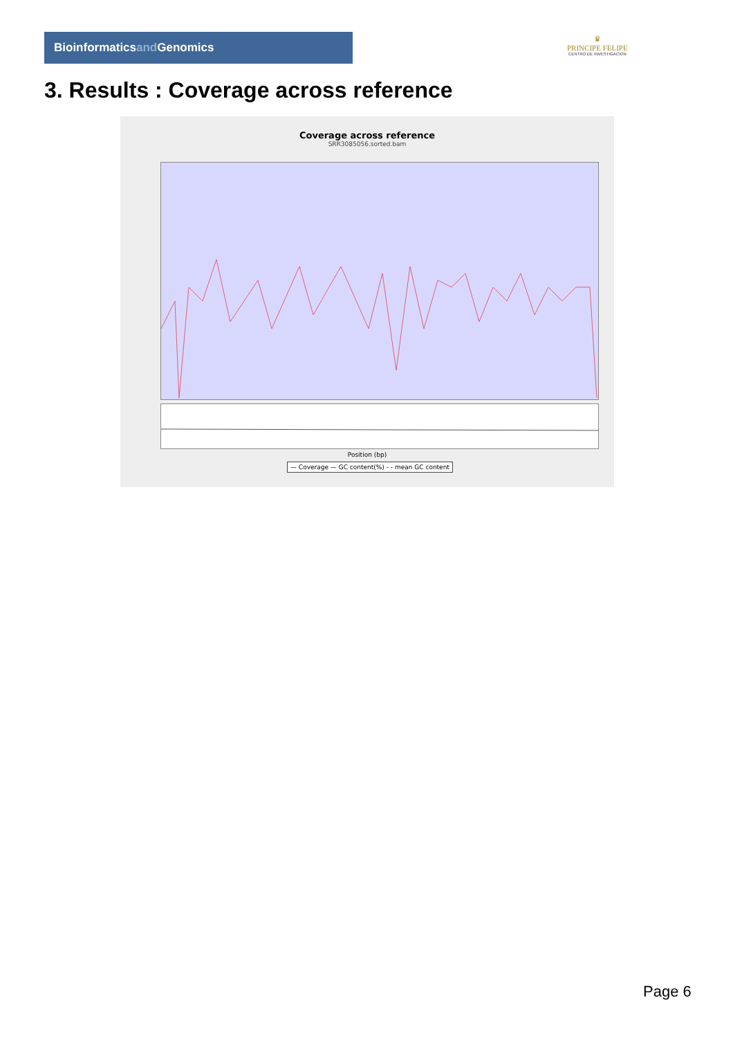Bioinformaticsand Genomics
♛
PRINCIPE FELIPE
CENTRO DE INVESTIGACION
3. Results : Coverage across reference
Coverage across reference
SRR3085056.sorted.bam
Position (bp)
— Coverage — GC content(%) - - mean GC content
Page 6